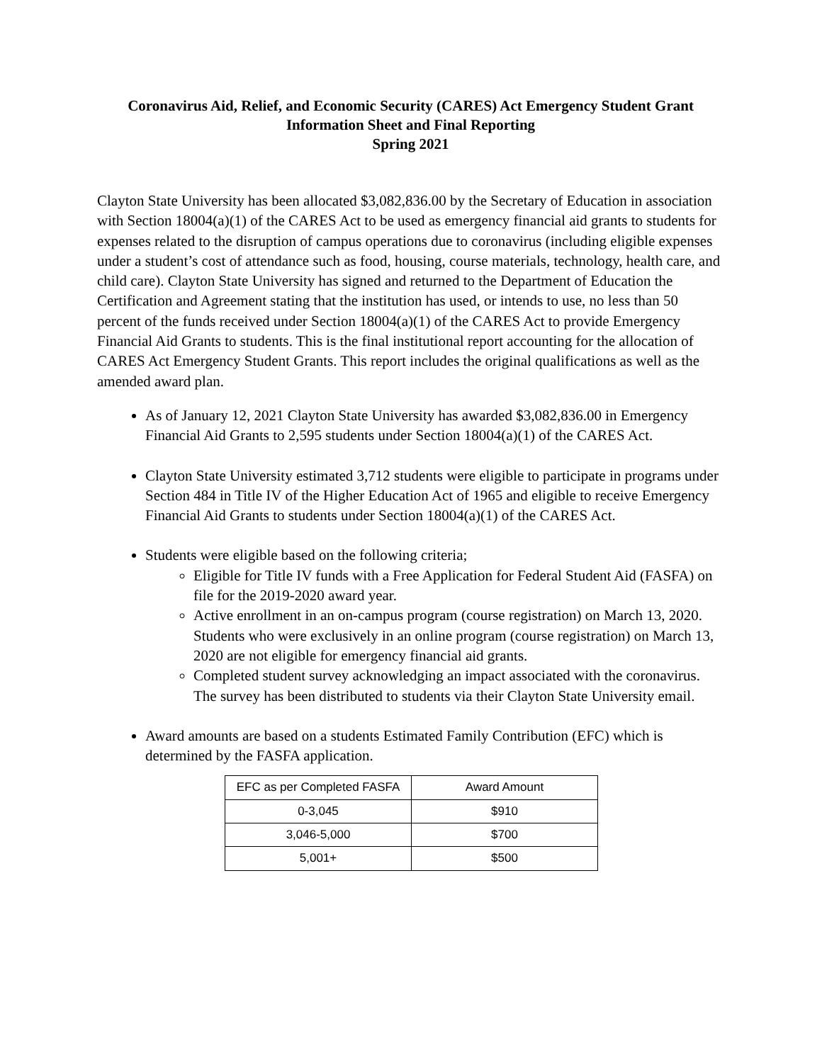Coronavirus Aid, Relief, and Economic Security (CARES) Act Emergency Student Grant
Information Sheet and Final Reporting
Spring 2021
Clayton State University has been allocated $3,082,836.00 by the Secretary of Education in association with Section 18004(a)(1) of the CARES Act to be used as emergency financial aid grants to students for expenses related to the disruption of campus operations due to coronavirus (including eligible expenses under a student’s cost of attendance such as food, housing, course materials, technology, health care, and child care). Clayton State University has signed and returned to the Department of Education the Certification and Agreement stating that the institution has used, or intends to use, no less than 50 percent of the funds received under Section 18004(a)(1) of the CARES Act to provide Emergency Financial Aid Grants to students. This is the final institutional report accounting for the allocation of CARES Act Emergency Student Grants. This report includes the original qualifications as well as the amended award plan.
As of January 12, 2021 Clayton State University has awarded $3,082,836.00 in Emergency Financial Aid Grants to 2,595 students under Section 18004(a)(1) of the CARES Act.
Clayton State University estimated 3,712 students were eligible to participate in programs under Section 484 in Title IV of the Higher Education Act of 1965 and eligible to receive Emergency Financial Aid Grants to students under Section 18004(a)(1) of the CARES Act.
Students were eligible based on the following criteria;
Eligible for Title IV funds with a Free Application for Federal Student Aid (FASFA) on file for the 2019-2020 award year.
Active enrollment in an on-campus program (course registration) on March 13, 2020. Students who were exclusively in an online program (course registration) on March 13, 2020 are not eligible for emergency financial aid grants.
Completed student survey acknowledging an impact associated with the coronavirus. The survey has been distributed to students via their Clayton State University email.
Award amounts are based on a students Estimated Family Contribution (EFC) which is determined by the FASFA application.
| EFC as per Completed FASFA | Award Amount |
| --- | --- |
| 0-3,045 | $910 |
| 3,046-5,000 | $700 |
| 5,001+ | $500 |